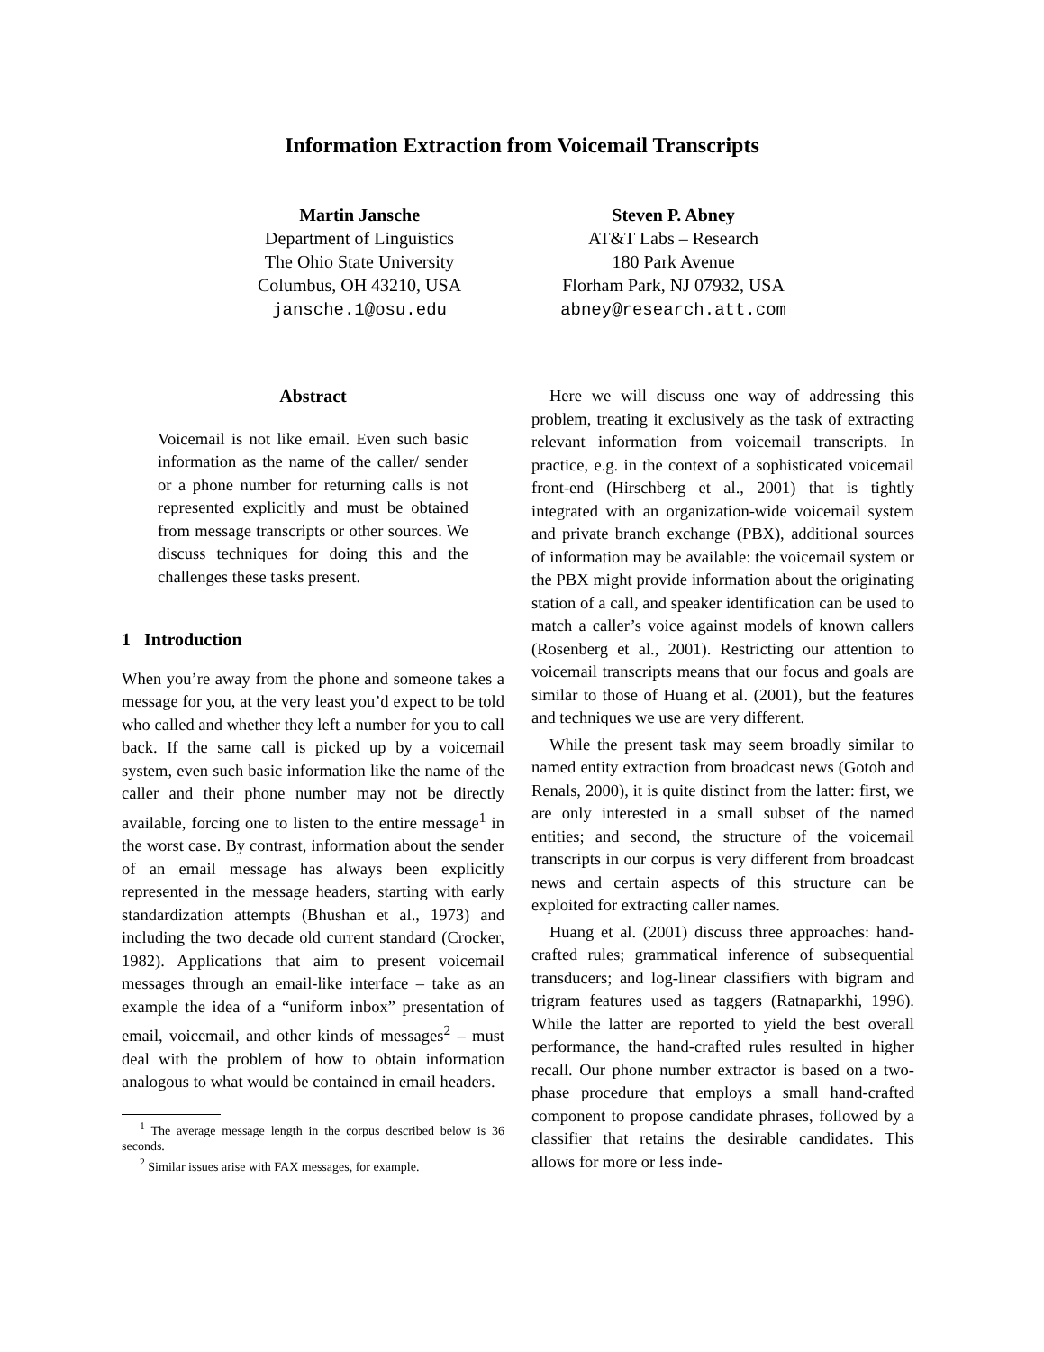Information Extraction from Voicemail Transcripts
Martin Jansche
Department of Linguistics
The Ohio State University
Columbus, OH 43210, USA
jansche.1@osu.edu
Steven P. Abney
AT&T Labs – Research
180 Park Avenue
Florham Park, NJ 07932, USA
abney@research.att.com
Abstract
Voicemail is not like email. Even such basic information as the name of the caller/ sender or a phone number for returning calls is not represented explicitly and must be obtained from message transcripts or other sources. We discuss techniques for doing this and the challenges these tasks present.
1 Introduction
When you’re away from the phone and someone takes a message for you, at the very least you’d expect to be told who called and whether they left a number for you to call back. If the same call is picked up by a voicemail system, even such basic information like the name of the caller and their phone number may not be directly available, forcing one to listen to the entire message<sup>1</sup> in the worst case. By contrast, information about the sender of an email message has always been explicitly represented in the message headers, starting with early standardization attempts (Bhushan et al., 1973) and including the two decade old current standard (Crocker, 1982). Applications that aim to present voicemail messages through an email-like interface – take as an example the idea of a “uniform inbox” presentation of email, voicemail, and other kinds of messages<sup>2</sup> – must deal with the problem of how to obtain information analogous to what would be contained in email headers.
<sup>1</sup> The average message length in the corpus described below is 36 seconds.
<sup>2</sup> Similar issues arise with FAX messages, for example.
Here we will discuss one way of addressing this problem, treating it exclusively as the task of extracting relevant information from voicemail transcripts. In practice, e.g. in the context of a sophisticated voicemail front-end (Hirschberg et al., 2001) that is tightly integrated with an organization-wide voicemail system and private branch exchange (PBX), additional sources of information may be available: the voicemail system or the PBX might provide information about the originating station of a call, and speaker identification can be used to match a caller’s voice against models of known callers (Rosenberg et al., 2001). Restricting our attention to voicemail transcripts means that our focus and goals are similar to those of Huang et al. (2001), but the features and techniques we use are very different.
While the present task may seem broadly similar to named entity extraction from broadcast news (Gotoh and Renals, 2000), it is quite distinct from the latter: first, we are only interested in a small subset of the named entities; and second, the structure of the voicemail transcripts in our corpus is very different from broadcast news and certain aspects of this structure can be exploited for extracting caller names.
Huang et al. (2001) discuss three approaches: hand-crafted rules; grammatical inference of subsequential transducers; and log-linear classifiers with bigram and trigram features used as taggers (Ratnaparkhi, 1996). While the latter are reported to yield the best overall performance, the hand-crafted rules resulted in higher recall. Our phone number extractor is based on a two-phase procedure that employs a small hand-crafted component to propose candidate phrases, followed by a classifier that retains the desirable candidates. This allows for more or less inde-